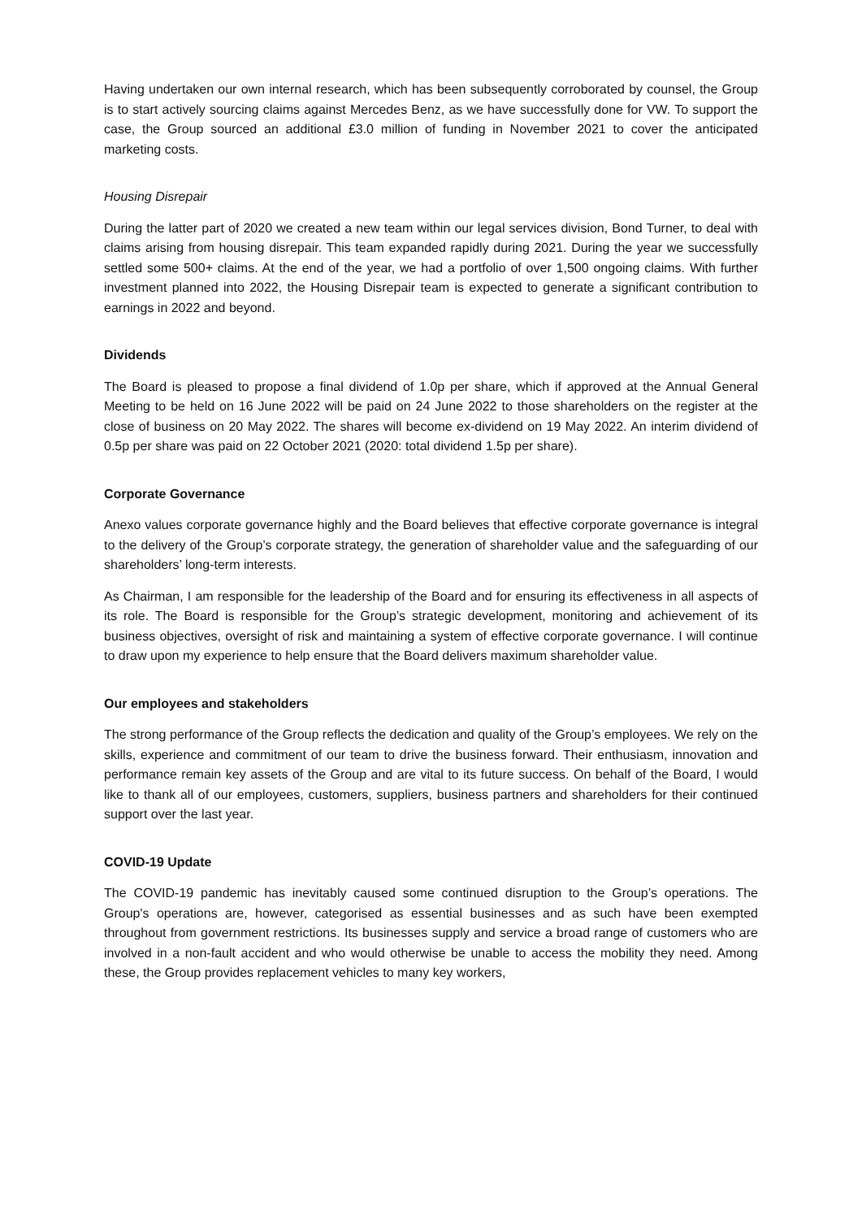Having undertaken our own internal research, which has been subsequently corroborated by counsel, the Group is to start actively sourcing claims against Mercedes Benz, as we have successfully done for VW. To support the case, the Group sourced an additional £3.0 million of funding in November 2021 to cover the anticipated marketing costs.
Housing Disrepair
During the latter part of 2020 we created a new team within our legal services division, Bond Turner, to deal with claims arising from housing disrepair. This team expanded rapidly during 2021. During the year we successfully settled some 500+ claims. At the end of the year, we had a portfolio of over 1,500 ongoing claims. With further investment planned into 2022, the Housing Disrepair team is expected to generate a significant contribution to earnings in 2022 and beyond.
Dividends
The Board is pleased to propose a final dividend of 1.0p per share, which if approved at the Annual General Meeting to be held on 16 June 2022 will be paid on 24 June 2022 to those shareholders on the register at the close of business on 20 May 2022. The shares will become ex-dividend on 19 May 2022. An interim dividend of 0.5p per share was paid on 22 October 2021 (2020: total dividend 1.5p per share).
Corporate Governance
Anexo values corporate governance highly and the Board believes that effective corporate governance is integral to the delivery of the Group’s corporate strategy, the generation of shareholder value and the safeguarding of our shareholders’ long-term interests.
As Chairman, I am responsible for the leadership of the Board and for ensuring its effectiveness in all aspects of its role. The Board is responsible for the Group’s strategic development, monitoring and achievement of its business objectives, oversight of risk and maintaining a system of effective corporate governance. I will continue to draw upon my experience to help ensure that the Board delivers maximum shareholder value.
Our employees and stakeholders
The strong performance of the Group reflects the dedication and quality of the Group’s employees. We rely on the skills, experience and commitment of our team to drive the business forward. Their enthusiasm, innovation and performance remain key assets of the Group and are vital to its future success. On behalf of the Board, I would like to thank all of our employees, customers, suppliers, business partners and shareholders for their continued support over the last year.
COVID-19 Update
The COVID-19 pandemic has inevitably caused some continued disruption to the Group’s operations. The Group's operations are, however, categorised as essential businesses and as such have been exempted throughout from government restrictions. Its businesses supply and service a broad range of customers who are involved in a non-fault accident and who would otherwise be unable to access the mobility they need. Among these, the Group provides replacement vehicles to many key workers,